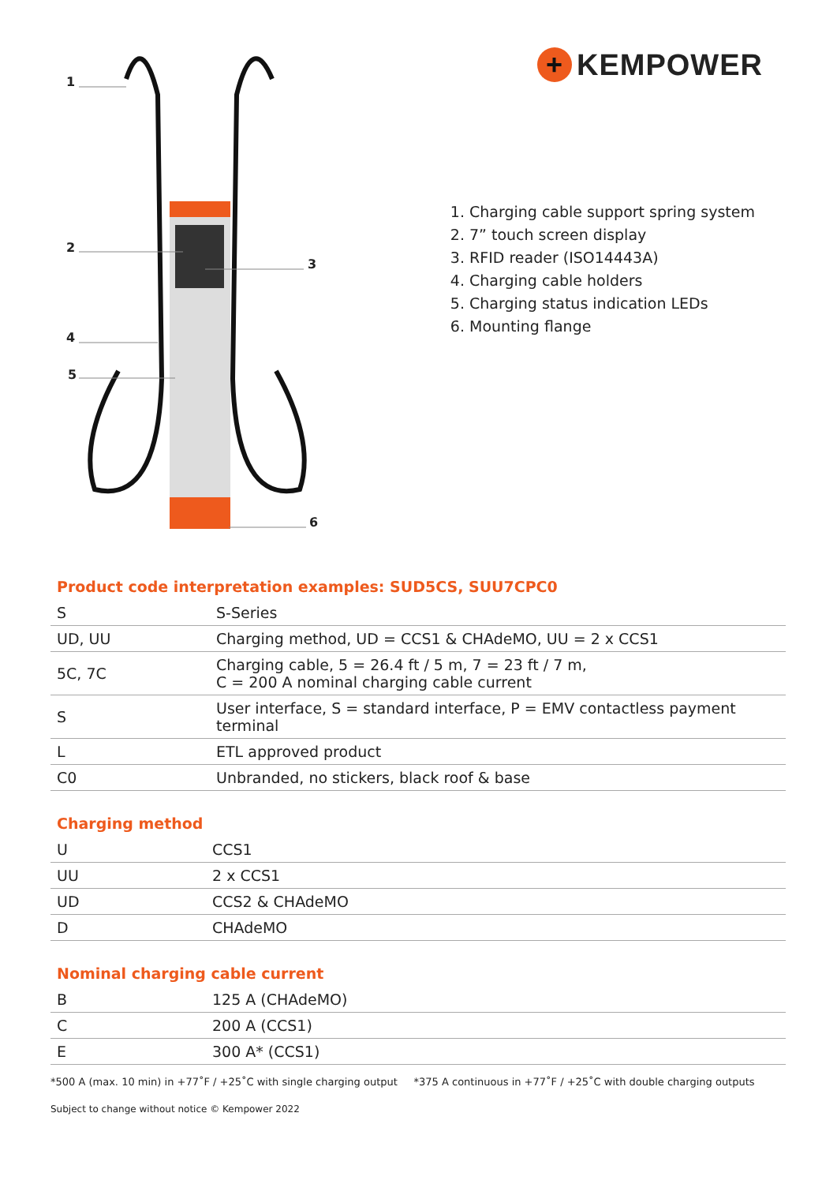1
2
3
4
5
6
+ KEMPOWER
1. Charging cable support spring system
2. 7” touch screen display
3. RFID reader (ISO14443A)
4. Charging cable holders
5. Charging status indication LEDs
6. Mounting flange
Product code interpretation examples: SUD5CS, SUU7CPC0
| S | S-Series |
| UD, UU | Charging method, UD = CCS1 & CHAdeMO, UU = 2 x CCS1 |
| 5C, 7C | Charging cable, 5 = 26.4 ft / 5 m, 7 = 23 ft / 7 m, C = 200 A nominal charging cable current |
| S | User interface, S = standard interface, P = EMV contactless payment terminal |
| L | ETL approved product |
| C0 | Unbranded, no stickers, black roof & base |
Charging method
| U | CCS1 |
| UU | 2 x CCS1 |
| UD | CCS2 & CHAdeMO |
| D | CHAdeMO |
Nominal charging cable current
| B | 125 A (CHAdeMO) |
| C | 200 A (CCS1) |
| E | 300 A* (CCS1) |
*500 A (max. 10 min) in +77˚F / +25˚C with single charging output *375 A continuous in +77˚F / +25˚C with double charging outputs
Subject to change without notice © Kempower 2022